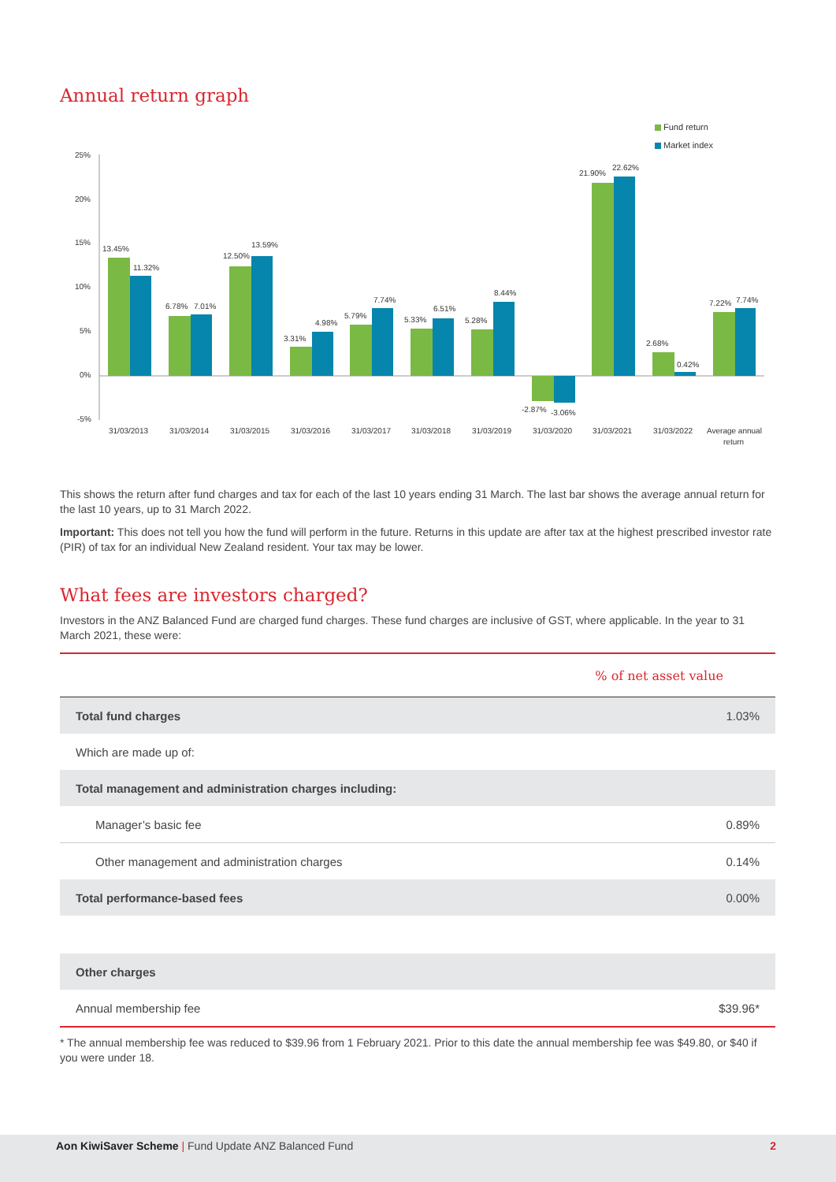Annual return graph
Fund return
Market index
25%
20%
15%
10%
5%
0%
-5%
13.45%
11.32%
6.78%
7.01%
12.50%
13.59%
3.31%
4.98%
5.79%
7.74%
5.33%
6.51%
5.28%
8.44%
-2.87%
-3.06%
21.90%
22.62%
2.68%
0.42%
7.22%
7.74%
31/03/2013
31/03/2014
31/03/2015
31/03/2016
31/03/2017
31/03/2018
31/03/2019
31/03/2020
31/03/2021
31/03/2022
Average annual
return
This shows the return after fund charges and tax for each of the last 10 years ending 31 March. The last bar shows the average annual return for the last 10 years, up to 31 March 2022.
Important: This does not tell you how the fund will perform in the future. Returns in this update are after tax at the highest prescribed investor rate (PIR) of tax for an individual New Zealand resident. Your tax may be lower.
What fees are investors charged?
Investors in the ANZ Balanced Fund are charged fund charges. These fund charges are inclusive of GST, where applicable. In the year to 31 March 2021, these were:
| | % of net asset value |
| Total fund charges | 1.03% |
| Which are made up of: | |
| Total management and administration charges including: | |
| Manager’s basic fee | 0.89% |
| Other management and administration charges | 0.14% |
| Total performance-based fees | 0.00% |
| Other charges | |
| Annual membership fee | $39.96* |
* The annual membership fee was reduced to $39.96 from 1 February 2021. Prior to this date the annual membership fee was $49.80, or $40 if you were under 18.
Aon KiwiSaver Scheme | Fund Update ANZ Balanced Fund 2